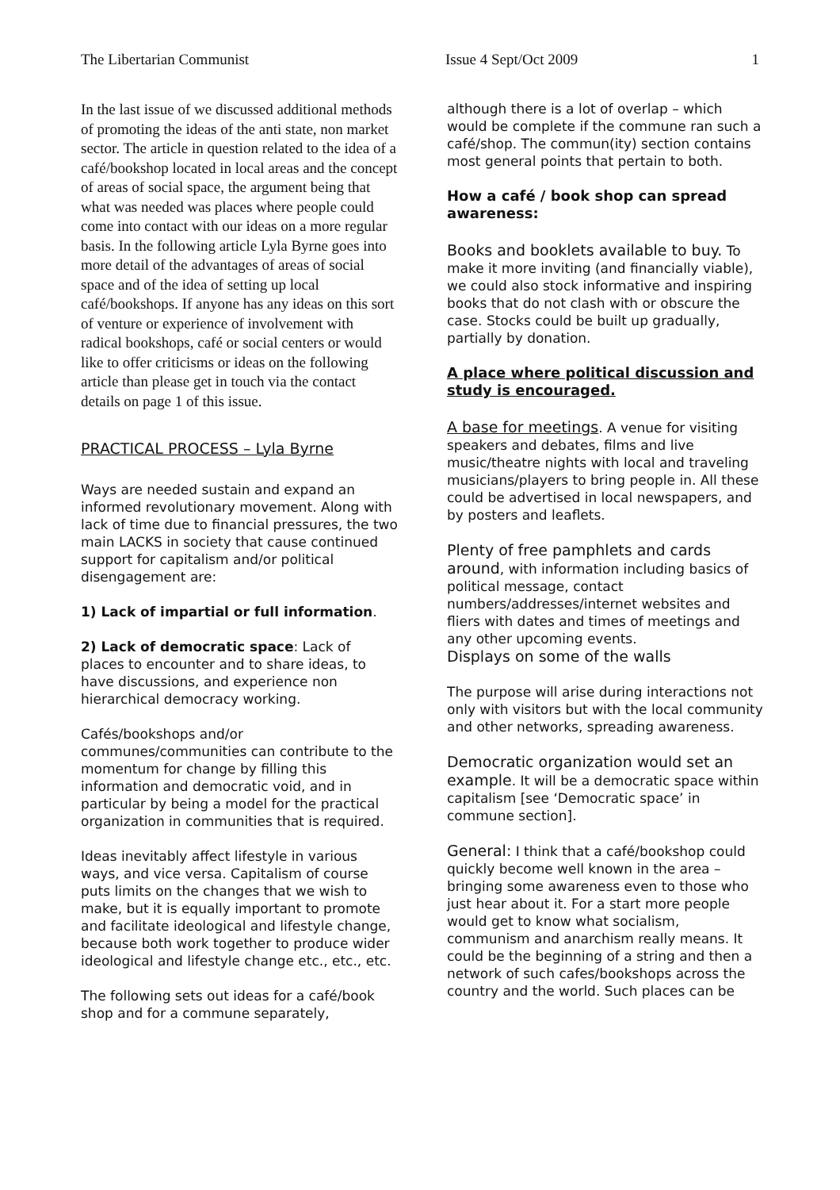The Libertarian Communist Issue 4 Sept/Oct 2009 1
In the last issue of we discussed additional methods of promoting the ideas of the anti state, non market sector. The article in question related to the idea of a café/bookshop located in local areas and the concept of areas of social space, the argument being that what was needed was places where people could come into contact with our ideas on a more regular basis. In the following article Lyla Byrne goes into more detail of the advantages of areas of social space and of the idea of setting up local café/bookshops. If anyone has any ideas on this sort of venture or experience of involvement with radical bookshops, café or social centers or would like to offer criticisms or ideas on the following article than please get in touch via the contact details on page 1 of this issue.
PRACTICAL PROCESS – Lyla Byrne
Ways are needed sustain and expand an informed revolutionary movement. Along with lack of time due to financial pressures, the two main LACKS in society that cause continued support for capitalism and/or political disengagement are:
1) Lack of impartial or full information.
2) Lack of democratic space: Lack of places to encounter and to share ideas, to have discussions, and experience non hierarchical democracy working.
Cafés/bookshops and/or communes/communities can contribute to the momentum for change by filling this information and democratic void, and in particular by being a model for the practical organization in communities that is required.
Ideas inevitably affect lifestyle in various ways, and vice versa. Capitalism of course puts limits on the changes that we wish to make, but it is equally important to promote and facilitate ideological and lifestyle change, because both work together to produce wider ideological and lifestyle change etc., etc., etc.
The following sets out ideas for a café/book shop and for a commune separately,
although there is a lot of overlap – which would be complete if the commune ran such a café/shop. The commun(ity) section contains most general points that pertain to both.
How a café / book shop can spread awareness:
Books and booklets available to buy. To make it more inviting (and financially viable), we could also stock informative and inspiring books that do not clash with or obscure the case. Stocks could be built up gradually, partially by donation.
A place where political discussion and study is encouraged.
A base for meetings. A venue for visiting speakers and debates, films and live music/theatre nights with local and traveling musicians/players to bring people in. All these could be advertised in local newspapers, and by posters and leaflets.
Plenty of free pamphlets and cards around, with information including basics of political message, contact numbers/addresses/internet websites and fliers with dates and times of meetings and any other upcoming events.
Displays on some of the walls
The purpose will arise during interactions not only with visitors but with the local community and other networks, spreading awareness.
Democratic organization would set an example. It will be a democratic space within capitalism [see ‘Democratic space’ in commune section].
General: I think that a café/bookshop could quickly become well known in the area – bringing some awareness even to those who just hear about it. For a start more people would get to know what socialism, communism and anarchism really means. It could be the beginning of a string and then a network of such cafes/bookshops across the country and the world. Such places can be